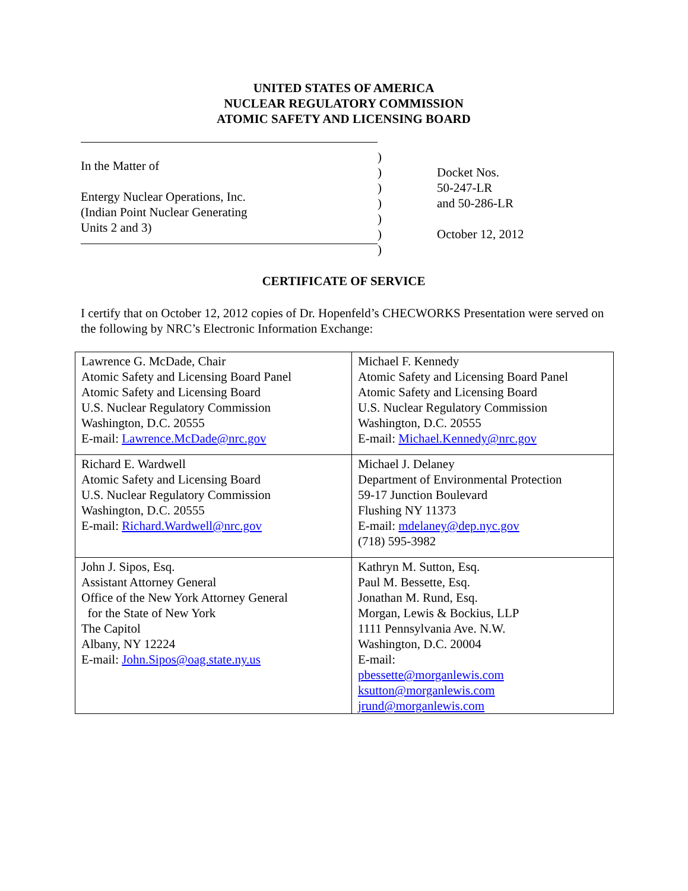UNITED STATES OF AMERICA
NUCLEAR REGULATORY COMMISSION
ATOMIC SAFETY AND LICENSING BOARD
In the Matter of
Entergy Nuclear Operations, Inc.
(Indian Point Nuclear Generating
Units 2 and 3)
)
)
)
)
)
)
)
Docket Nos.
50-247-LR
and 50-286-LR
October 12, 2012
CERTIFICATE OF SERVICE
I certify that on October 12, 2012 copies of Dr. Hopenfeld’s CHECWORKS Presentation were served on the following by NRC’s Electronic Information Exchange:
| Lawrence G. McDade, Chair Atomic Safety and Licensing Board Panel Atomic Safety and Licensing Board U.S. Nuclear Regulatory Commission Washington, D.C. 20555 E-mail: Lawrence.McDade@nrc.gov | Michael F. Kennedy Atomic Safety and Licensing Board Panel Atomic Safety and Licensing Board U.S. Nuclear Regulatory Commission Washington, D.C. 20555 E-mail: Michael.Kennedy@nrc.gov |
| Richard E. Wardwell Atomic Safety and Licensing Board U.S. Nuclear Regulatory Commission Washington, D.C. 20555 E-mail: Richard.Wardwell@nrc.gov | Michael J. Delaney Department of Environmental Protection 59-17 Junction Boulevard Flushing NY 11373 E-mail: mdelaney@dep.nyc.gov (718) 595-3982 |
| John J. Sipos, Esq. Assistant Attorney General Office of the New York Attorney General for the State of New York The Capitol Albany, NY 12224 E-mail: John.Sipos@oag.state.ny.us | Kathryn M. Sutton, Esq. Paul M. Bessette, Esq. Jonathan M. Rund, Esq. Morgan, Lewis & Bockius, LLP 1111 Pennsylvania Ave. N.W. Washington, D.C. 20004 E-mail: pbessette@morganlewis.com ksutton@morganlewis.com jrund@morganlewis.com |